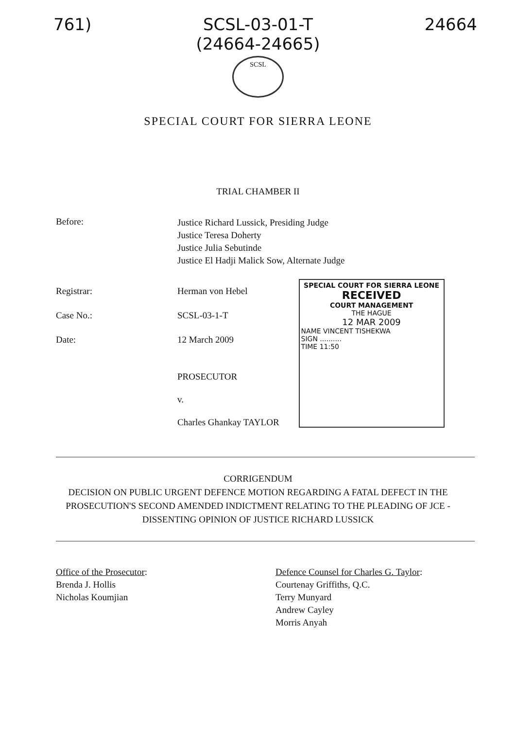761) SCSL-03-01-T
(24664-24665) 24664
SCSL
SPECIAL COURT FOR SIERRA LEONE
TRIAL CHAMBER II
Before:
Justice Richard Lussick, Presiding Judge
Justice Teresa Doherty
Justice Julia Sebutinde
Justice El Hadji Malick Sow, Alternate Judge
Registrar:
Case No.:
Date:
Herman von Hebel
SCSL-03-1-T
12 March 2009
PROSECUTOR
v.
Charles Ghankay TAYLOR
SPECIAL COURT FOR SIERRA LEONE
RECEIVED
COURT MANAGEMENT
THE HAGUE
12 MAR 2009
NAME VINCENT TISHEKWA
SIGN ..........
TIME 11:50
CORRIGENDUM
DECISION ON PUBLIC URGENT DEFENCE MOTION REGARDING A FATAL DEFECT IN THE PROSECUTION'S SECOND AMENDED INDICTMENT RELATING TO THE PLEADING OF JCE - DISSENTING OPINION OF JUSTICE RICHARD LUSSICK
Office of the Prosecutor:
Brenda J. Hollis
Nicholas Koumjian
Defence Counsel for Charles G. Taylor:
Courtenay Griffiths, Q.C.
Terry Munyard
Andrew Cayley
Morris Anyah